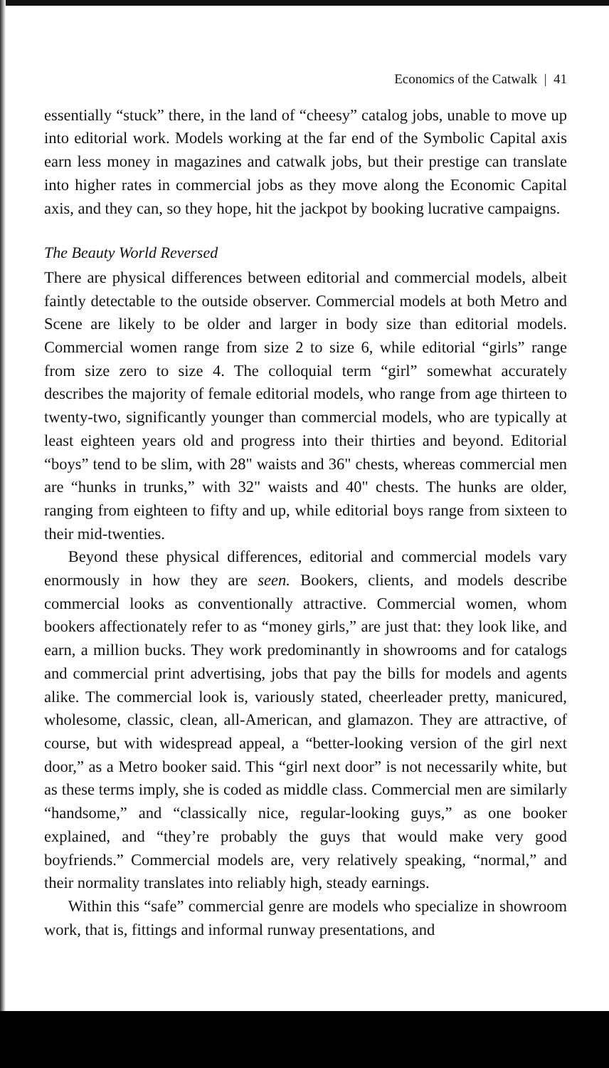Economics of the Catwalk | 41
essentially “stuck” there, in the land of “cheesy” catalog jobs, unable to move up into editorial work. Models working at the far end of the Symbolic Capital axis earn less money in magazines and catwalk jobs, but their prestige can translate into higher rates in commercial jobs as they move along the Economic Capital axis, and they can, so they hope, hit the jackpot by booking lucrative campaigns.
The Beauty World Reversed
There are physical differences between editorial and commercial models, albeit faintly detectable to the outside observer. Commercial models at both Metro and Scene are likely to be older and larger in body size than editorial models. Commercial women range from size 2 to size 6, while editorial “girls” range from size zero to size 4. The colloquial term “girl” somewhat accurately describes the majority of female editorial models, who range from age thirteen to twenty-two, significantly younger than commercial models, who are typically at least eighteen years old and progress into their thirties and beyond. Editorial “boys” tend to be slim, with 28" waists and 36" chests, whereas commercial men are “hunks in trunks,” with 32" waists and 40" chests. The hunks are older, ranging from eighteen to fifty and up, while editorial boys range from sixteen to their mid-twenties.
Beyond these physical differences, editorial and commercial models vary enormously in how they are seen. Bookers, clients, and models describe commercial looks as conventionally attractive. Commercial women, whom bookers affectionately refer to as “money girls,” are just that: they look like, and earn, a million bucks. They work predominantly in showrooms and for catalogs and commercial print advertising, jobs that pay the bills for models and agents alike. The commercial look is, variously stated, cheerleader pretty, manicured, wholesome, classic, clean, all-American, and glamazon. They are attractive, of course, but with widespread appeal, a “better-looking version of the girl next door,” as a Metro booker said. This “girl next door” is not necessarily white, but as these terms imply, she is coded as middle class. Commercial men are similarly “handsome,” and “classically nice, regular-looking guys,” as one booker explained, and “they’re probably the guys that would make very good boyfriends.” Commercial models are, very relatively speaking, “normal,” and their normality translates into reliably high, steady earnings.
Within this “safe” commercial genre are models who specialize in showroom work, that is, fittings and informal runway presentations, and